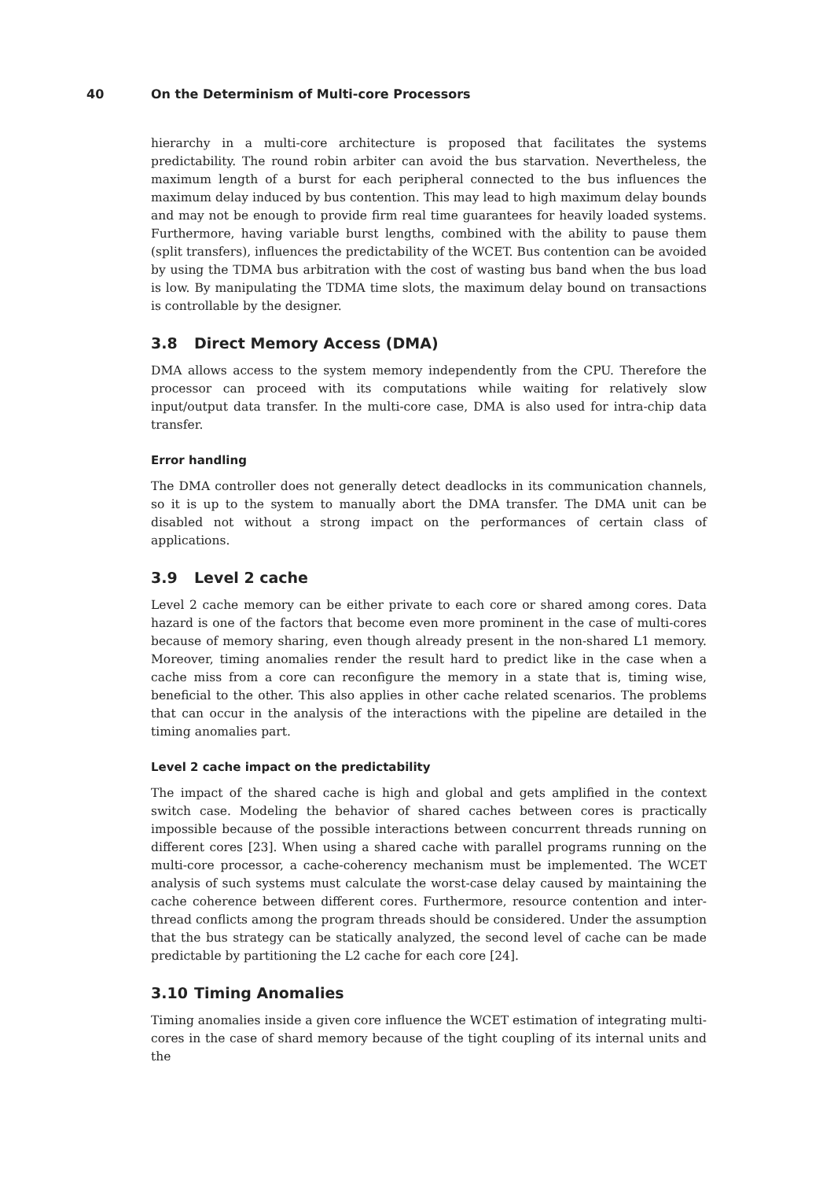40 On the Determinism of Multi-core Processors
hierarchy in a multi-core architecture is proposed that facilitates the systems predictability. The round robin arbiter can avoid the bus starvation. Nevertheless, the maximum length of a burst for each peripheral connected to the bus influences the maximum delay induced by bus contention. This may lead to high maximum delay bounds and may not be enough to provide firm real time guarantees for heavily loaded systems. Furthermore, having variable burst lengths, combined with the ability to pause them (split transfers), influences the predictability of the WCET. Bus contention can be avoided by using the TDMA bus arbitration with the cost of wasting bus band when the bus load is low. By manipulating the TDMA time slots, the maximum delay bound on transactions is controllable by the designer.
3.8 Direct Memory Access (DMA)
DMA allows access to the system memory independently from the CPU. Therefore the processor can proceed with its computations while waiting for relatively slow input/output data transfer. In the multi-core case, DMA is also used for intra-chip data transfer.
Error handling
The DMA controller does not generally detect deadlocks in its communication channels, so it is up to the system to manually abort the DMA transfer. The DMA unit can be disabled not without a strong impact on the performances of certain class of applications.
3.9 Level 2 cache
Level 2 cache memory can be either private to each core or shared among cores. Data hazard is one of the factors that become even more prominent in the case of multi-cores because of memory sharing, even though already present in the non-shared L1 memory. Moreover, timing anomalies render the result hard to predict like in the case when a cache miss from a core can reconfigure the memory in a state that is, timing wise, beneficial to the other. This also applies in other cache related scenarios. The problems that can occur in the analysis of the interactions with the pipeline are detailed in the timing anomalies part.
Level 2 cache impact on the predictability
The impact of the shared cache is high and global and gets amplified in the context switch case. Modeling the behavior of shared caches between cores is practically impossible because of the possible interactions between concurrent threads running on different cores [23]. When using a shared cache with parallel programs running on the multi-core processor, a cache-coherency mechanism must be implemented. The WCET analysis of such systems must calculate the worst-case delay caused by maintaining the cache coherence between different cores. Furthermore, resource contention and inter-thread conflicts among the program threads should be considered. Under the assumption that the bus strategy can be statically analyzed, the second level of cache can be made predictable by partitioning the L2 cache for each core [24].
3.10 Timing Anomalies
Timing anomalies inside a given core influence the WCET estimation of integrating multi-cores in the case of shard memory because of the tight coupling of its internal units and the